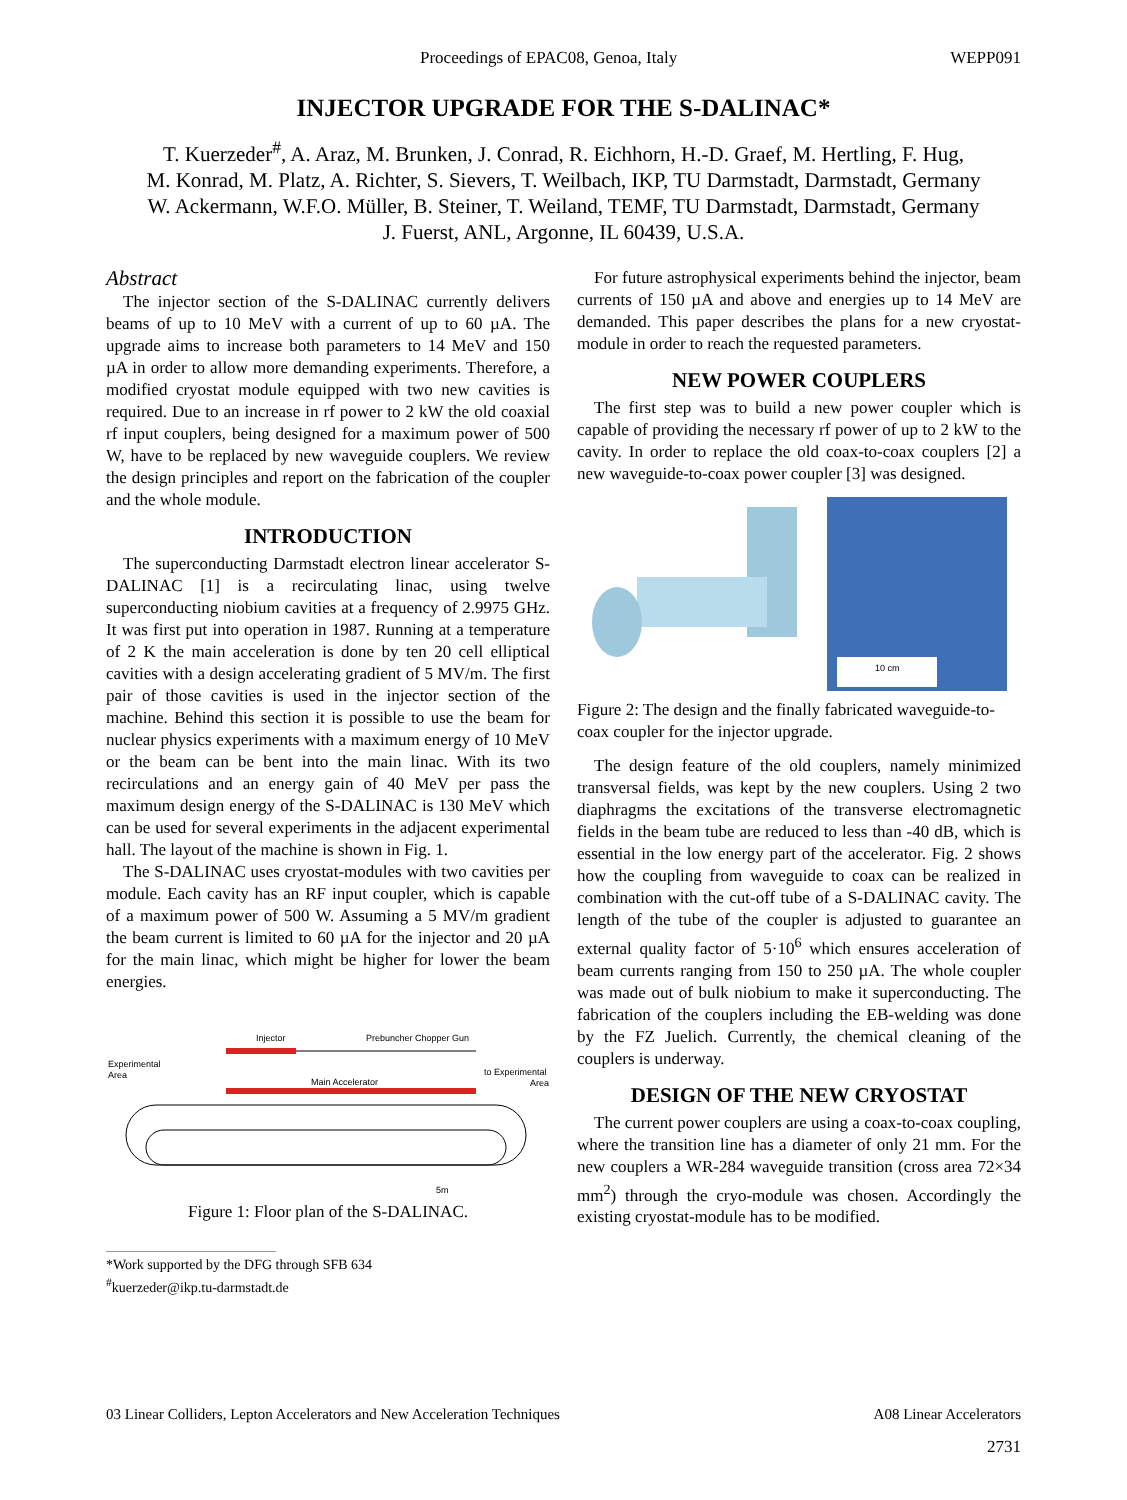Proceedings of EPAC08, Genoa, Italy WEPP091
INJECTOR UPGRADE FOR THE S-DALINAC*
T. Kuerzeder<sup>#</sup>, A. Araz, M. Brunken, J. Conrad, R. Eichhorn, H.-D. Graef, M. Hertling, F. Hug,
M. Konrad, M. Platz, A. Richter, S. Sievers, T. Weilbach, IKP, TU Darmstadt, Darmstadt, Germany
W. Ackermann, W.F.O. Müller, B. Steiner, T. Weiland, TEMF, TU Darmstadt, Darmstadt, Germany
J. Fuerst, ANL, Argonne, IL 60439, U.S.A.
Abstract
The injector section of the S-DALINAC currently delivers beams of up to 10 MeV with a current of up to 60 µA. The upgrade aims to increase both parameters to 14 MeV and 150 µA in order to allow more demanding experiments. Therefore, a modified cryostat module equipped with two new cavities is required. Due to an increase in rf power to 2 kW the old coaxial rf input couplers, being designed for a maximum power of 500 W, have to be replaced by new waveguide couplers. We review the design principles and report on the fabrication of the coupler and the whole module.
INTRODUCTION
The superconducting Darmstadt electron linear accelerator S-DALINAC [1] is a recirculating linac, using twelve superconducting niobium cavities at a frequency of 2.9975 GHz. It was first put into operation in 1987. Running at a temperature of 2 K the main acceleration is done by ten 20 cell elliptical cavities with a design accelerating gradient of 5 MV/m. The first pair of those cavities is used in the injector section of the machine. Behind this section it is possible to use the beam for nuclear physics experiments with a maximum energy of 10 MeV or the beam can be bent into the main linac. With its two recirculations and an energy gain of 40 MeV per pass the maximum design energy of the S-DALINAC is 130 MeV which can be used for several experiments in the adjacent experimental hall. The layout of the machine is shown in Fig. 1.
The S-DALINAC uses cryostat-modules with two cavities per module. Each cavity has an RF input coupler, which is capable of a maximum power of 500 W. Assuming a 5 MV/m gradient the beam current is limited to 60 µA for the injector and 20 µA for the main linac, which might be higher for lower the beam energies.
Injector
Prebuncher Chopper Gun
Experimental
Area
Main Accelerator
to Experimental
Area
5m
Figure 1: Floor plan of the S-DALINAC.
*Work supported by the DFG through SFB 634
<sup>#</sup> kuerzeder@ikp.tu-darmstadt.de
For future astrophysical experiments behind the injector, beam currents of 150 µA and above and energies up to 14 MeV are demanded. This paper describes the plans for a new cryostat-module in order to reach the requested parameters.
NEW POWER COUPLERS
The first step was to build a new power coupler which is capable of providing the necessary rf power of up to 2 kW to the cavity. In order to replace the old coax-to-coax couplers [2] a new waveguide-to-coax power coupler [3] was designed.
10 cm
Figure 2: The design and the finally fabricated waveguide-to-coax coupler for the injector upgrade.
The design feature of the old couplers, namely minimized transversal fields, was kept by the new couplers. Using 2 two diaphragms the excitations of the transverse electromagnetic fields in the beam tube are reduced to less than -40 dB, which is essential in the low energy part of the accelerator. Fig. 2 shows how the coupling from waveguide to coax can be realized in combination with the cut-off tube of a S-DALINAC cavity. The length of the tube of the coupler is adjusted to guarantee an external quality factor of 5·10<sup>6</sup> which ensures acceleration of beam currents ranging from 150 to 250 µA. The whole coupler was made out of bulk niobium to make it superconducting. The fabrication of the couplers including the EB-welding was done by the FZ Juelich. Currently, the chemical cleaning of the couplers is underway.
DESIGN OF THE NEW CRYOSTAT
The current power couplers are using a coax-to-coax coupling, where the transition line has a diameter of only 21 mm. For the new couplers a WR-284 waveguide transition (cross area 72×34 mm<sup>2</sup>) through the cryo-module was chosen. Accordingly the existing cryostat-module has to be modified.
03 Linear Colliders, Lepton Accelerators and New Acceleration Techniques A08 Linear Accelerators
2731